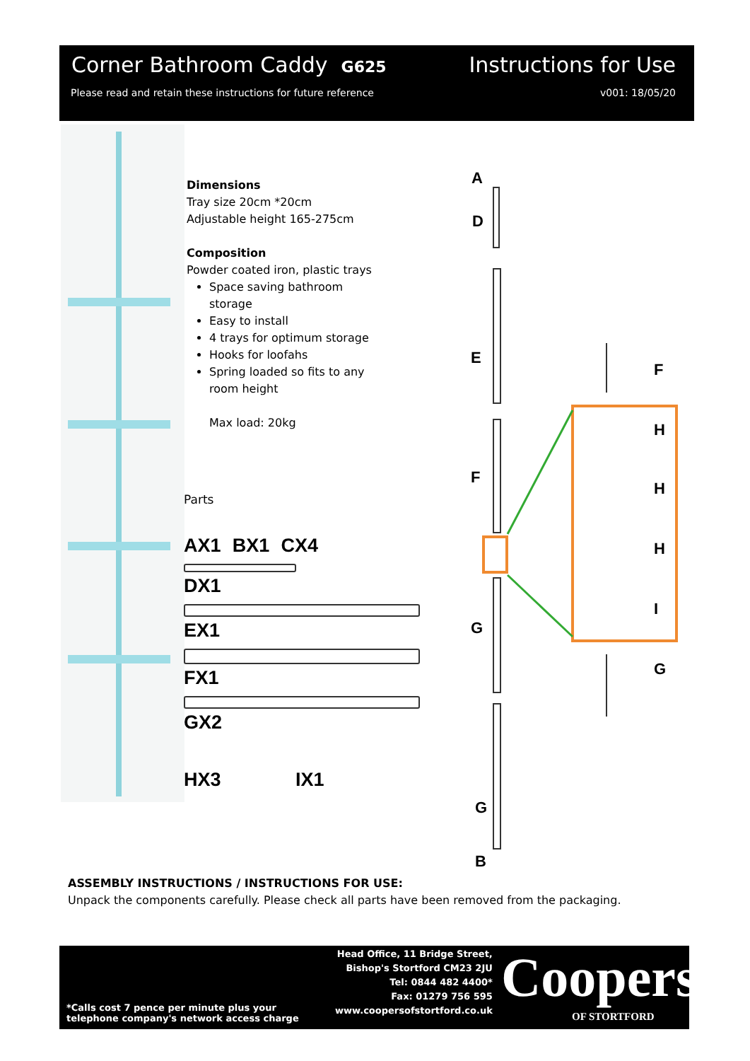Corner Bathroom Caddy G625 Instructions for Use
Please read and retain these instructions for future reference v001: 18/05/20
Dimensions
Tray size 20cm *20cm
Adjustable height 165-275cm
Composition
Powder coated iron, plastic trays
Space saving bathroom
storage
Easy to install
4 trays for optimum storage
Hooks for loofahs
Spring loaded so fits to any
room height
Max load: 20kg
Parts
AX1 BX1 CX4
DX1
EX1
FX1
GX2
HX3 IX1
A
D
E
F
G
G
B
F
H
H
H
I
G
ASSEMBLY INSTRUCTIONS / INSTRUCTIONS FOR USE:
Unpack the components carefully. Please check all parts have been removed from the packaging.
*Calls cost 7 pence per minute plus your
telephone company's network access charge
Head Office, 11 Bridge Street,
Bishop's Stortford CM23 2JU
Tel: 0844 482 4400*
Fax: 01279 756 595
www.coopersofstortford.co.uk
Coopers
OF STORTFORD